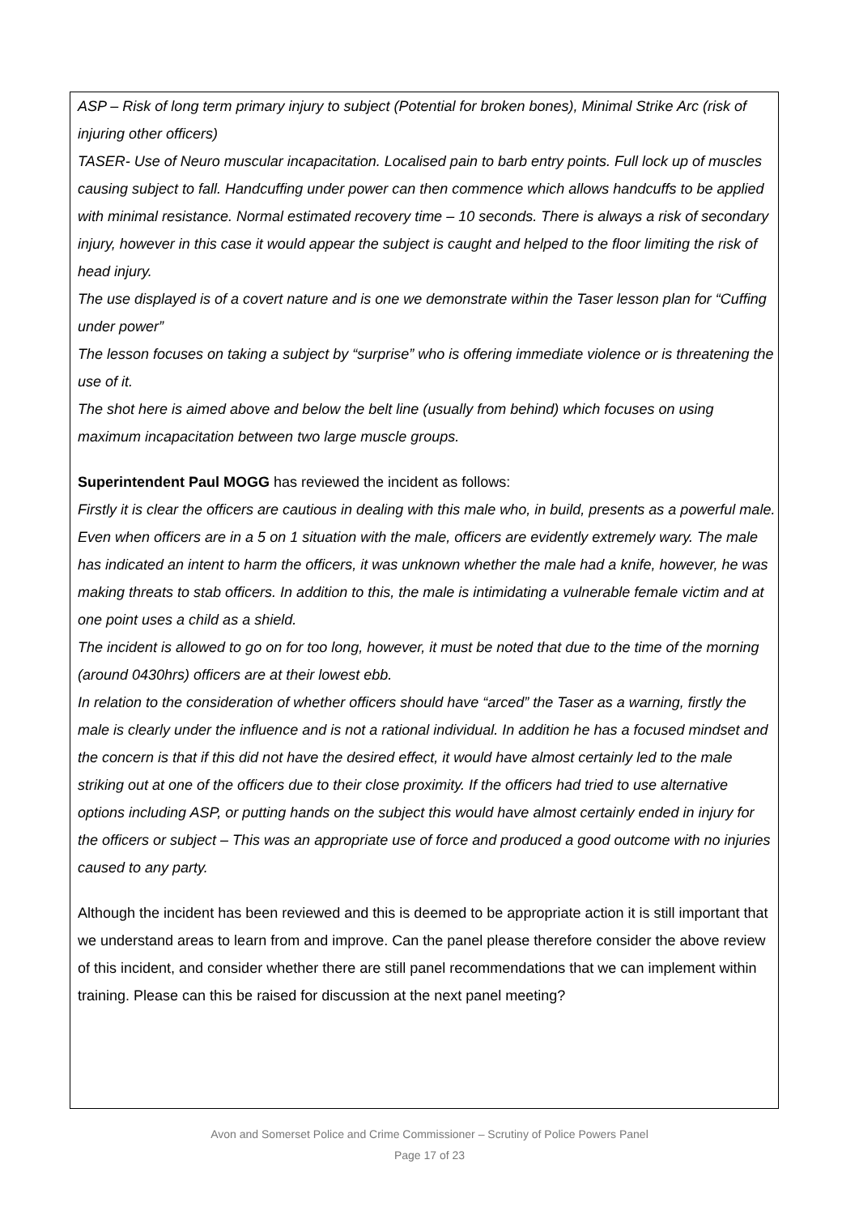ASP – Risk of long term primary injury to subject (Potential for broken bones), Minimal Strike Arc (risk of injuring other officers)
TASER- Use of Neuro muscular incapacitation. Localised pain to barb entry points. Full lock up of muscles causing subject to fall. Handcuffing under power can then commence which allows handcuffs to be applied with minimal resistance. Normal estimated recovery time – 10 seconds. There is always a risk of secondary injury, however in this case it would appear the subject is caught and helped to the floor limiting the risk of head injury.
The use displayed is of a covert nature and is one we demonstrate within the Taser lesson plan for “Cuffing under power”
The lesson focuses on taking a subject by “surprise” who is offering immediate violence or is threatening the use of it.
The shot here is aimed above and below the belt line (usually from behind) which focuses on using maximum incapacitation between two large muscle groups.
Superintendent Paul MOGG has reviewed the incident as follows:
Firstly it is clear the officers are cautious in dealing with this male who, in build, presents as a powerful male.
Even when officers are in a 5 on 1 situation with the male, officers are evidently extremely wary. The male has indicated an intent to harm the officers, it was unknown whether the male had a knife, however, he was making threats to stab officers. In addition to this, the male is intimidating a vulnerable female victim and at one point uses a child as a shield.
The incident is allowed to go on for too long, however, it must be noted that due to the time of the morning (around 0430hrs) officers are at their lowest ebb.
In relation to the consideration of whether officers should have “arced” the Taser as a warning, firstly the male is clearly under the influence and is not a rational individual. In addition he has a focused mindset and the concern is that if this did not have the desired effect, it would have almost certainly led to the male striking out at one of the officers due to their close proximity. If the officers had tried to use alternative options including ASP, or putting hands on the subject this would have almost certainly ended in injury for the officers or subject – This was an appropriate use of force and produced a good outcome with no injuries caused to any party.
Although the incident has been reviewed and this is deemed to be appropriate action it is still important that we understand areas to learn from and improve. Can the panel please therefore consider the above review of this incident, and consider whether there are still panel recommendations that we can implement within training. Please can this be raised for discussion at the next panel meeting?
Avon and Somerset Police and Crime Commissioner – Scrutiny of Police Powers Panel
Page 17 of 23